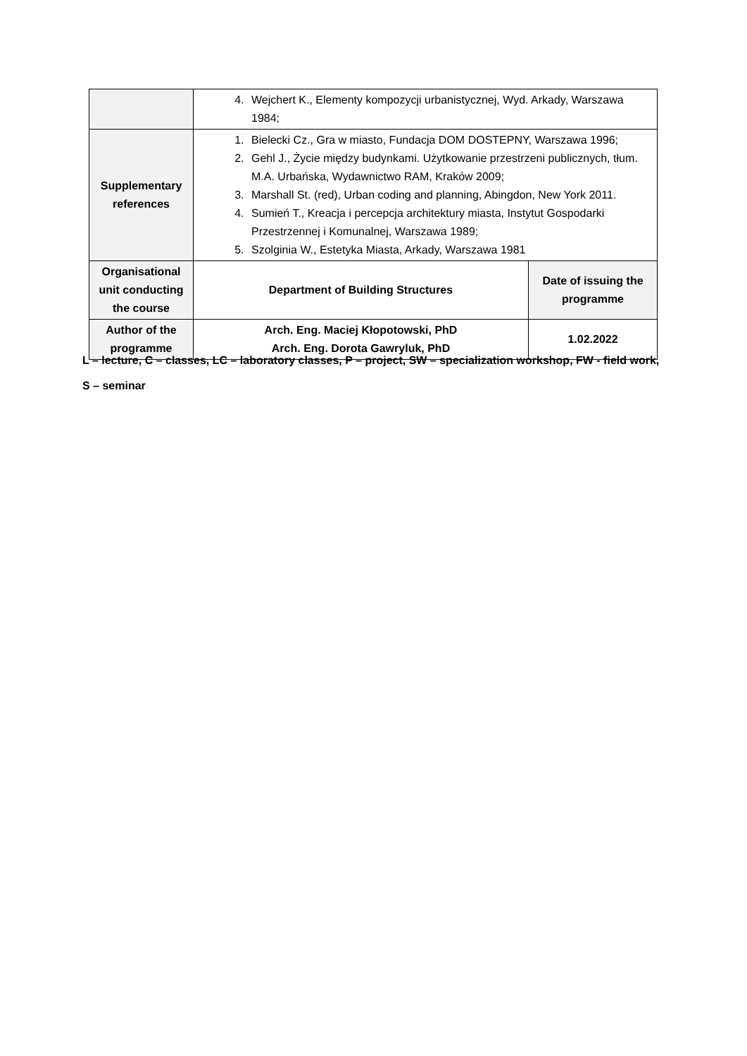| | 4. Wejchert K., Elementy kompozycji urbanistycznej, Wyd. Arkady, Warszawa 1984; | |
| Supplementary references | 1. Bielecki Cz., Gra w miasto, Fundacja DOM DOSTEPNY, Warszawa 1996; 2. Gehl J., Życie między budynkami. Użytkowanie przestrzeni publicznych, tłum. M.A. Urbańska, Wydawnictwo RAM, Kraków 2009; 3. Marshall St. (red), Urban coding and planning, Abingdon, New York 2011. 4. Sumień T., Kreacja i percepcja architektury miasta, Instytut Gospodarki Przestrzennej i Komunalnej, Warszawa 1989; 5. Szolginia W., Estetyka Miasta, Arkady, Warszawa 1981 | |
| Organisational unit conducting the course | Department of Building Structures | Date of issuing the programme |
| Author of the programme | Arch. Eng. Maciej Kłopotowski, PhD Arch. Eng. Dorota Gawryluk, PhD | 1.02.2022 |
L – lecture, C – classes, LC – laboratory classes, P – project, SW – specialization workshop, FW - field work,
S – seminar